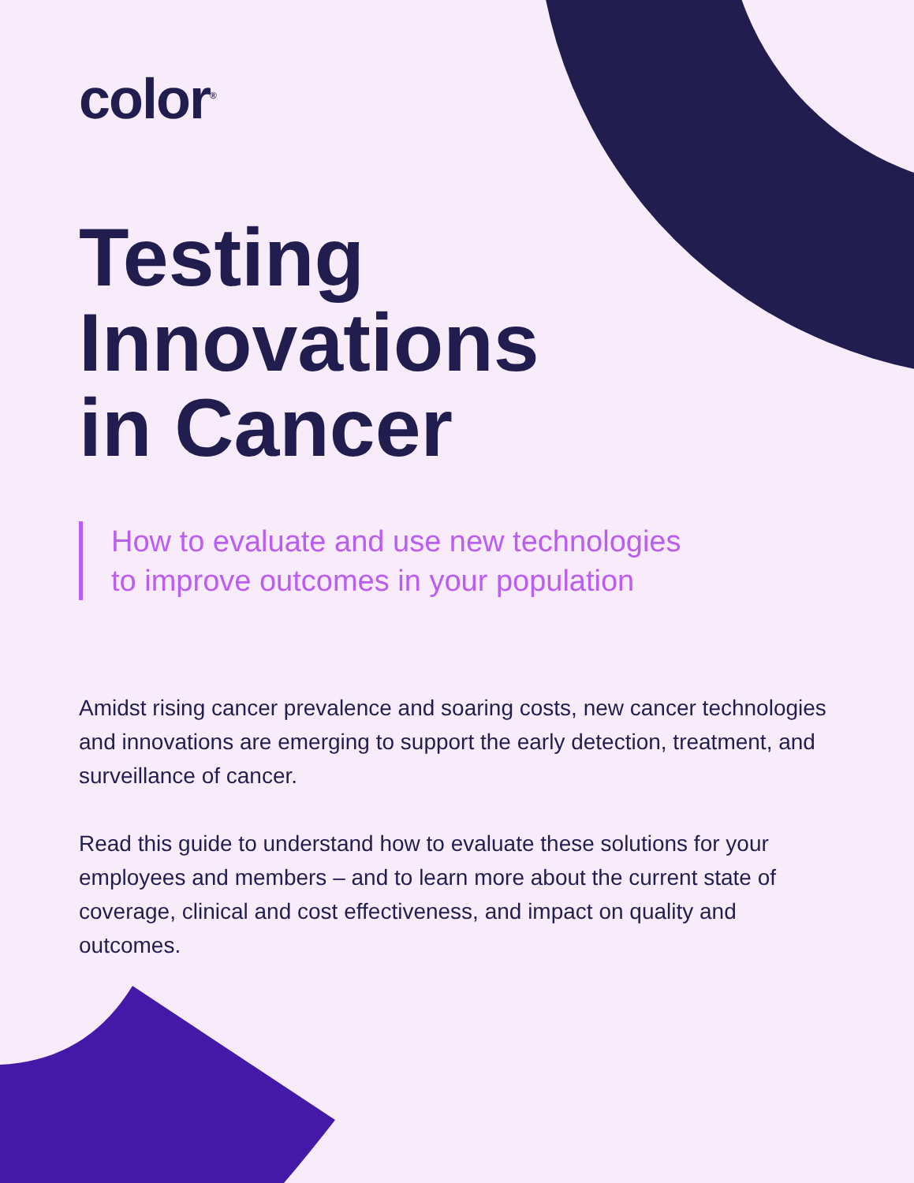color<sup>®</sup>
Testing
Innovations
in Cancer
How to evaluate and use new technologies
to improve outcomes in your population
Amidst rising cancer prevalence and soaring costs, new cancer technologies and innovations are emerging to support the early detection, treatment, and surveillance of cancer.
Read this guide to understand how to evaluate these solutions for your employees and members – and to learn more about the current state of coverage, clinical and cost effectiveness, and impact on quality and outcomes.